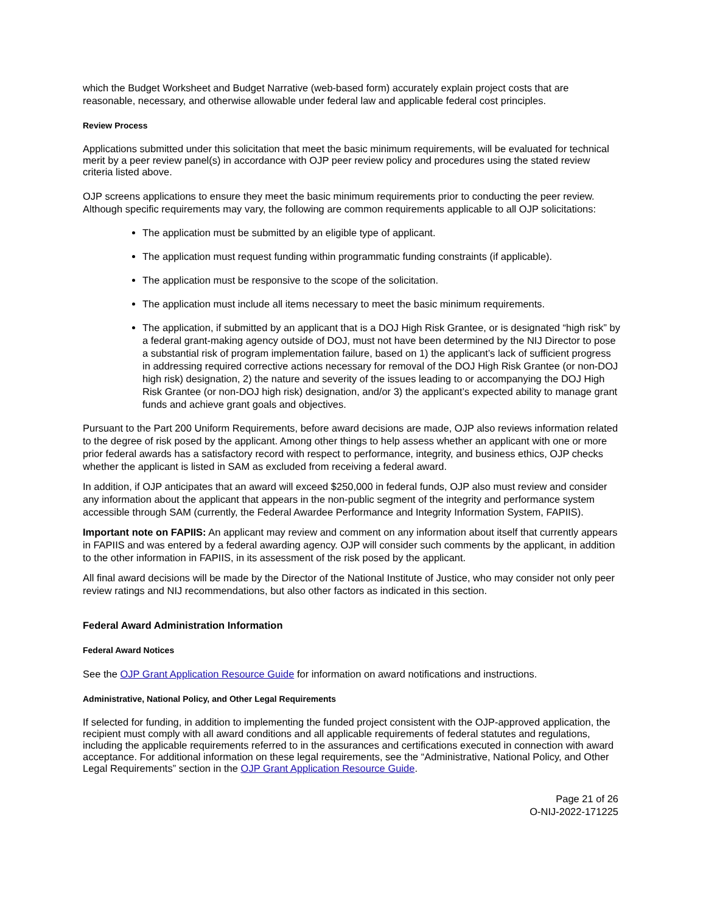which the Budget Worksheet and Budget Narrative (web-based form) accurately explain project costs that are reasonable, necessary, and otherwise allowable under federal law and applicable federal cost principles.
Review Process
Applications submitted under this solicitation that meet the basic minimum requirements, will be evaluated for technical merit by a peer review panel(s) in accordance with OJP peer review policy and procedures using the stated review criteria listed above.
OJP screens applications to ensure they meet the basic minimum requirements prior to conducting the peer review. Although specific requirements may vary, the following are common requirements applicable to all OJP solicitations:
The application must be submitted by an eligible type of applicant.
The application must request funding within programmatic funding constraints (if applicable).
The application must be responsive to the scope of the solicitation.
The application must include all items necessary to meet the basic minimum requirements.
The application, if submitted by an applicant that is a DOJ High Risk Grantee, or is designated “high risk” by a federal grant-making agency outside of DOJ, must not have been determined by the NIJ Director to pose a substantial risk of program implementation failure, based on 1) the applicant’s lack of sufficient progress in addressing required corrective actions necessary for removal of the DOJ High Risk Grantee (or non-DOJ high risk) designation, 2) the nature and severity of the issues leading to or accompanying the DOJ High Risk Grantee (or non-DOJ high risk) designation, and/or 3) the applicant’s expected ability to manage grant funds and achieve grant goals and objectives.
Pursuant to the Part 200 Uniform Requirements, before award decisions are made, OJP also reviews information related to the degree of risk posed by the applicant. Among other things to help assess whether an applicant with one or more prior federal awards has a satisfactory record with respect to performance, integrity, and business ethics, OJP checks whether the applicant is listed in SAM as excluded from receiving a federal award.
In addition, if OJP anticipates that an award will exceed $250,000 in federal funds, OJP also must review and consider any information about the applicant that appears in the non-public segment of the integrity and performance system accessible through SAM (currently, the Federal Awardee Performance and Integrity Information System, FAPIIS).
Important note on FAPIIS: An applicant may review and comment on any information about itself that currently appears in FAPIIS and was entered by a federal awarding agency. OJP will consider such comments by the applicant, in addition to the other information in FAPIIS, in its assessment of the risk posed by the applicant.
All final award decisions will be made by the Director of the National Institute of Justice, who may consider not only peer review ratings and NIJ recommendations, but also other factors as indicated in this section.
Federal Award Administration Information
Federal Award Notices
See the OJP Grant Application Resource Guide for information on award notifications and instructions.
Administrative, National Policy, and Other Legal Requirements
If selected for funding, in addition to implementing the funded project consistent with the OJP-approved application, the recipient must comply with all award conditions and all applicable requirements of federal statutes and regulations, including the applicable requirements referred to in the assurances and certifications executed in connection with award acceptance. For additional information on these legal requirements, see the “Administrative, National Policy, and Other Legal Requirements” section in the OJP Grant Application Resource Guide.
Page 21 of 26
O-NIJ-2022-171225